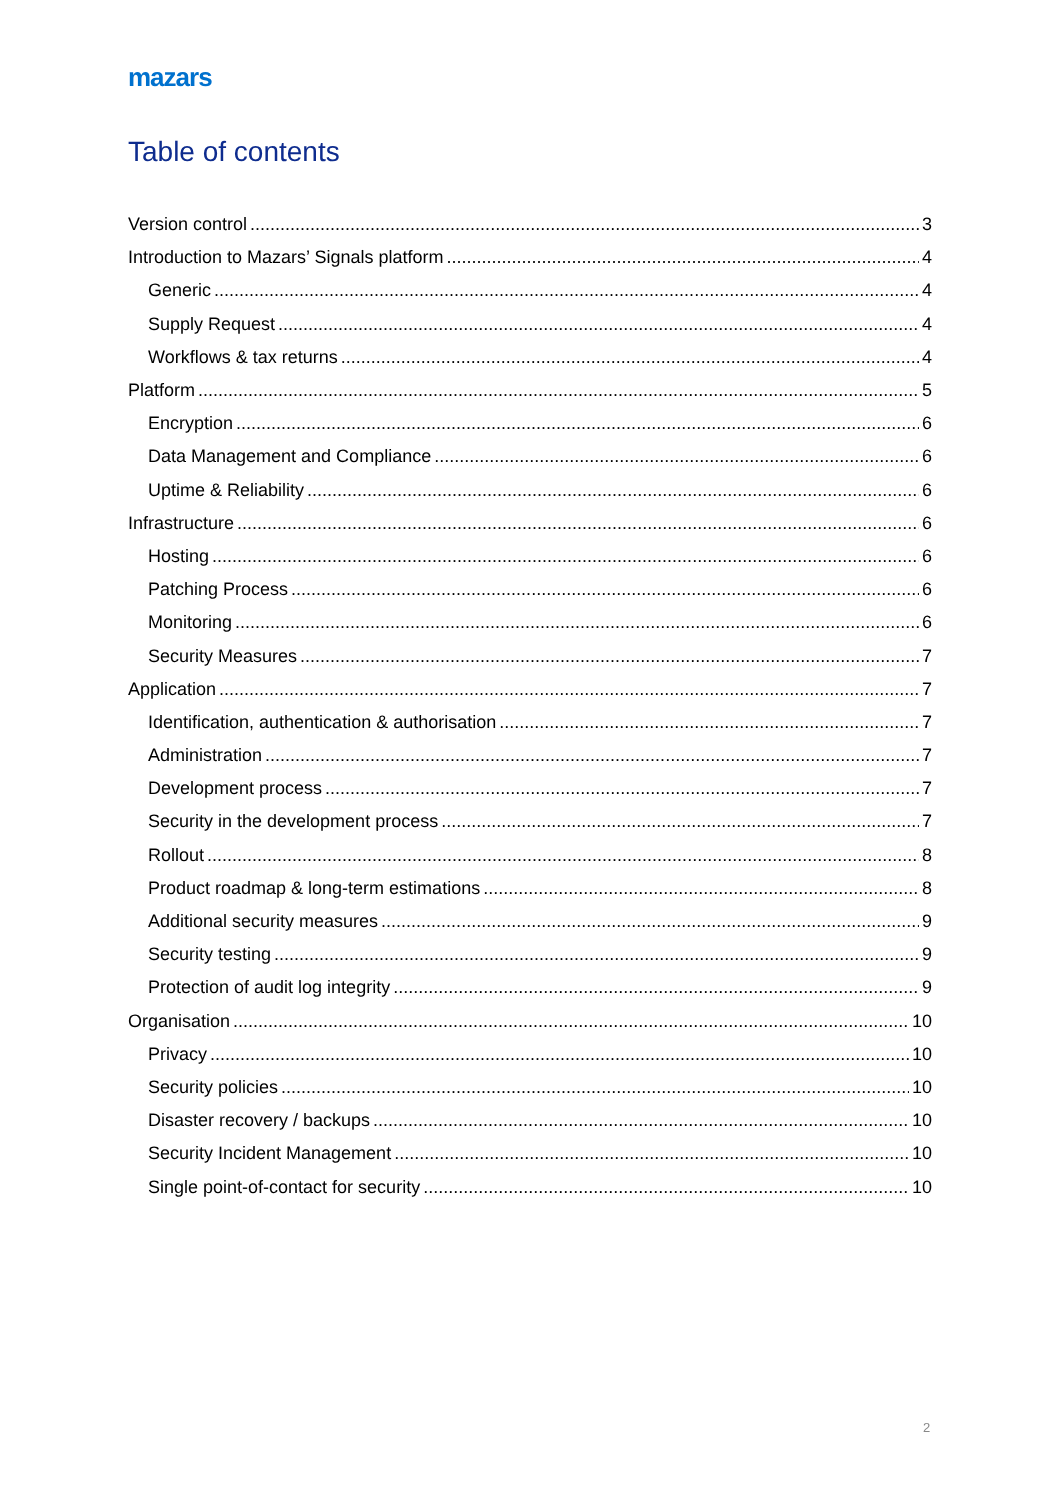mazars
Table of contents
Version control 3
Introduction to Mazars’ Signals platform 4
Generic 4
Supply Request 4
Workflows & tax returns 4
Platform 5
Encryption 6
Data Management and Compliance 6
Uptime & Reliability 6
Infrastructure 6
Hosting 6
Patching Process 6
Monitoring 6
Security Measures 7
Application 7
Identification, authentication & authorisation 7
Administration 7
Development process 7
Security in the development process 7
Rollout 8
Product roadmap & long-term estimations 8
Additional security measures 9
Security testing 9
Protection of audit log integrity 9
Organisation 10
Privacy 10
Security policies 10
Disaster recovery / backups 10
Security Incident Management 10
Single point-of-contact for security 10
2